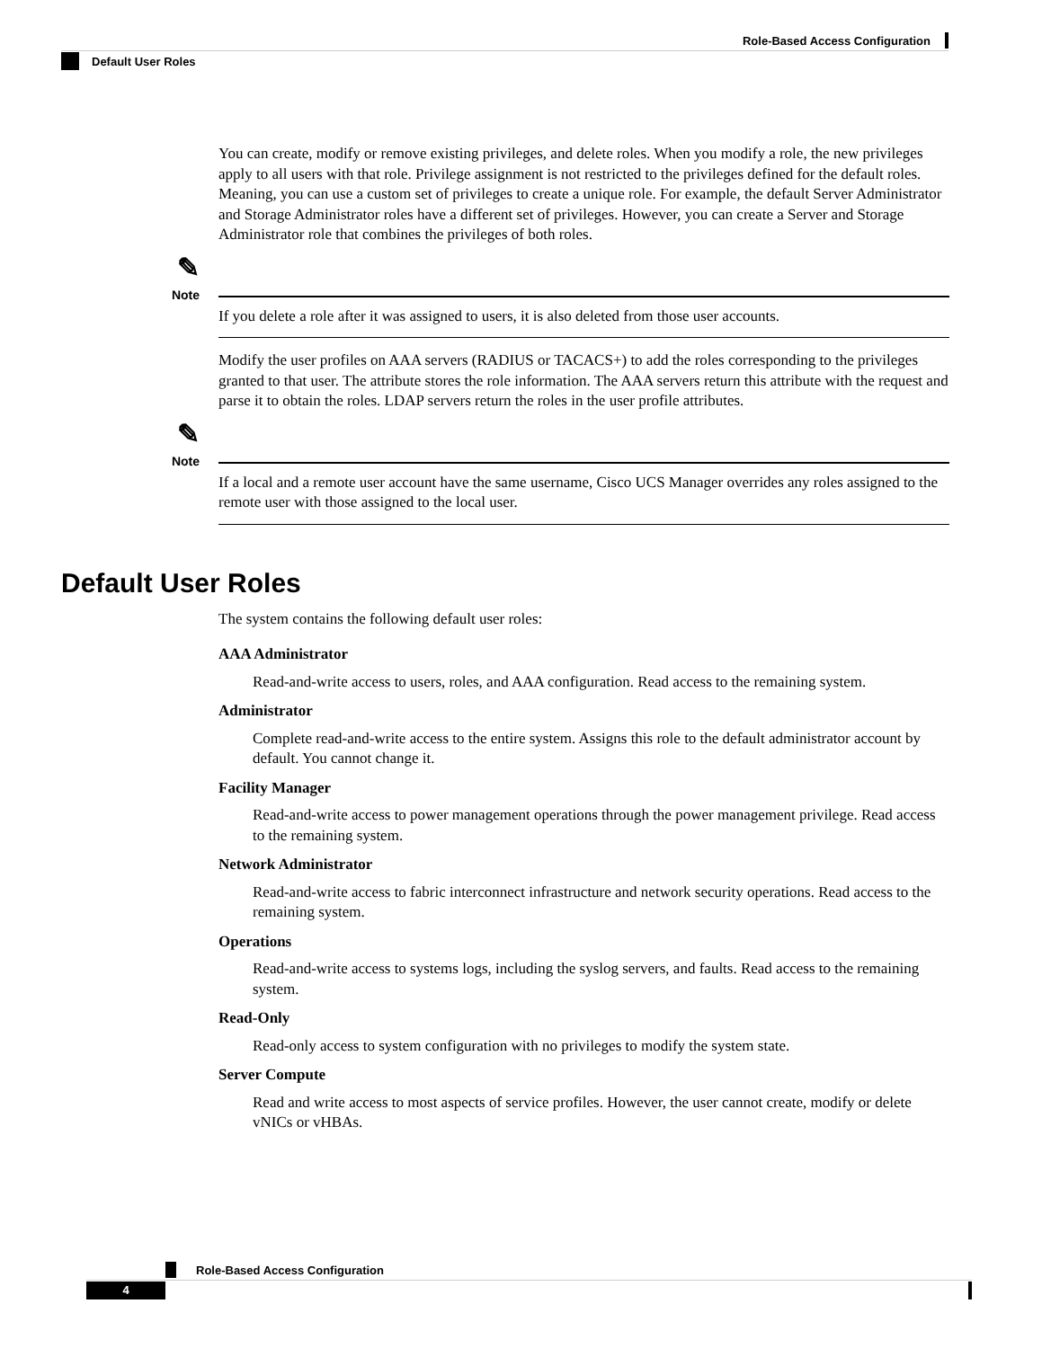Role-Based Access Configuration
Default User Roles
You can create, modify or remove existing privileges, and delete roles. When you modify a role, the new privileges apply to all users with that role. Privilege assignment is not restricted to the privileges defined for the default roles. Meaning, you can use a custom set of privileges to create a unique role. For example, the default Server Administrator and Storage Administrator roles have a different set of privileges. However, you can create a Server and Storage Administrator role that combines the privileges of both roles.
✎
Note
If you delete a role after it was assigned to users, it is also deleted from those user accounts.
Modify the user profiles on AAA servers (RADIUS or TACACS+) to add the roles corresponding to the privileges granted to that user. The attribute stores the role information. The AAA servers return this attribute with the request and parse it to obtain the roles. LDAP servers return the roles in the user profile attributes.
✎
Note
If a local and a remote user account have the same username, Cisco UCS Manager overrides any roles assigned to the remote user with those assigned to the local user.
Default User Roles
The system contains the following default user roles:
AAA Administrator
Read-and-write access to users, roles, and AAA configuration. Read access to the remaining system.
Administrator
Complete read-and-write access to the entire system. Assigns this role to the default administrator account by default. You cannot change it.
Facility Manager
Read-and-write access to power management operations through the power management privilege. Read access to the remaining system.
Network Administrator
Read-and-write access to fabric interconnect infrastructure and network security operations. Read access to the remaining system.
Operations
Read-and-write access to systems logs, including the syslog servers, and faults. Read access to the remaining system.
Read-Only
Read-only access to system configuration with no privileges to modify the system state.
Server Compute
Read and write access to most aspects of service profiles. However, the user cannot create, modify or delete vNICs or vHBAs.
Role-Based Access Configuration
4